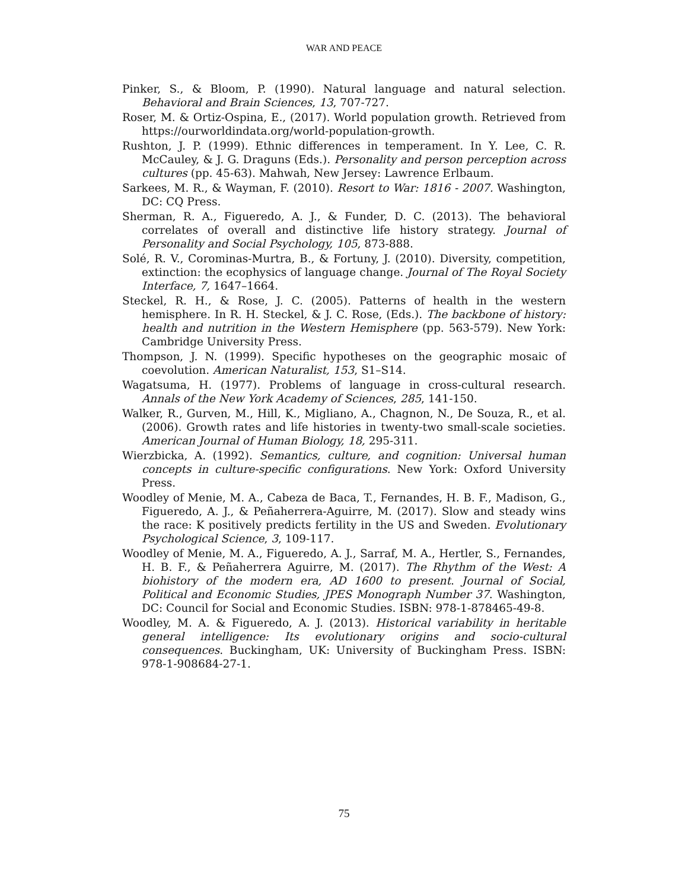WAR AND PEACE
Pinker, S., & Bloom, P. (1990). Natural language and natural selection. Behavioral and Brain Sciences, 13, 707-727.
Roser, M. & Ortiz-Ospina, E., (2017). World population growth. Retrieved from https://ourworldindata.org/world-population-growth.
Rushton, J. P. (1999). Ethnic differences in temperament. In Y. Lee, C. R. McCauley, & J. G. Draguns (Eds.). Personality and person perception across cultures (pp. 45-63). Mahwah, New Jersey: Lawrence Erlbaum.
Sarkees, M. R., & Wayman, F. (2010). Resort to War: 1816 - 2007. Washington, DC: CQ Press.
Sherman, R. A., Figueredo, A. J., & Funder, D. C. (2013). The behavioral correlates of overall and distinctive life history strategy. Journal of Personality and Social Psychology, 105, 873-888.
Solé, R. V., Corominas-Murtra, B., & Fortuny, J. (2010). Diversity, competition, extinction: the ecophysics of language change. Journal of The Royal Society Interface, 7, 1647–1664.
Steckel, R. H., & Rose, J. C. (2005). Patterns of health in the western hemisphere. In R. H. Steckel, & J. C. Rose, (Eds.). The backbone of history: health and nutrition in the Western Hemisphere (pp. 563-579). New York: Cambridge University Press.
Thompson, J. N. (1999). Specific hypotheses on the geographic mosaic of coevolution. American Naturalist, 153, S1–S14.
Wagatsuma, H. (1977). Problems of language in cross-cultural research. Annals of the New York Academy of Sciences, 285, 141-150.
Walker, R., Gurven, M., Hill, K., Migliano, A., Chagnon, N., De Souza, R., et al. (2006). Growth rates and life histories in twenty-two small-scale societies. American Journal of Human Biology, 18, 295-311.
Wierzbicka, A. (1992). Semantics, culture, and cognition: Universal human concepts in culture-specific configurations. New York: Oxford University Press.
Woodley of Menie, M. A., Cabeza de Baca, T., Fernandes, H. B. F., Madison, G., Figueredo, A. J., & Peñaherrera-Aguirre, M. (2017). Slow and steady wins the race: K positively predicts fertility in the US and Sweden. Evolutionary Psychological Science, 3, 109-117.
Woodley of Menie, M. A., Figueredo, A. J., Sarraf, M. A., Hertler, S., Fernandes, H. B. F., & Peñaherrera Aguirre, M. (2017). The Rhythm of the West: A biohistory of the modern era, AD 1600 to present. Journal of Social, Political and Economic Studies, JPES Monograph Number 37. Washington, DC: Council for Social and Economic Studies. ISBN: 978-1-878465-49-8.
Woodley, M. A. & Figueredo, A. J. (2013). Historical variability in heritable general intelligence: Its evolutionary origins and socio-cultural consequences. Buckingham, UK: University of Buckingham Press. ISBN: 978-1-908684-27-1.
75